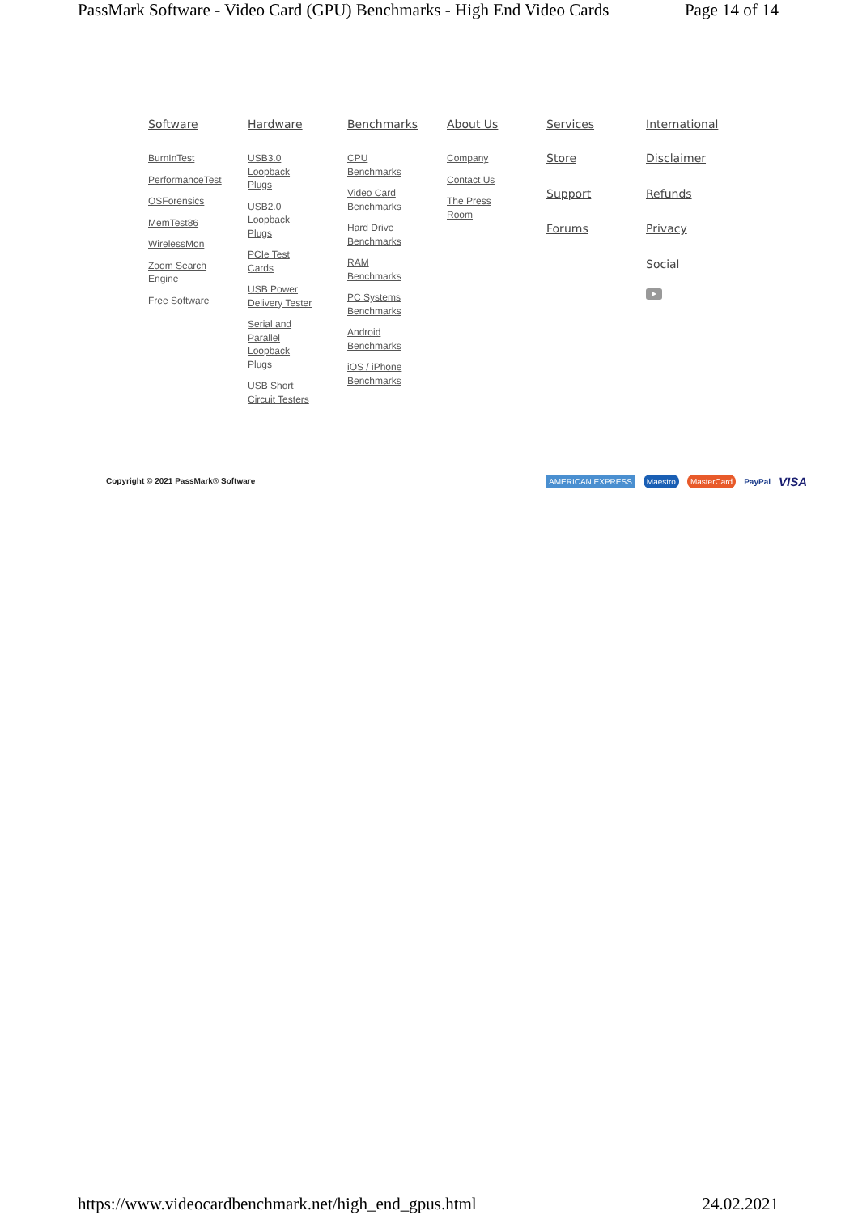PassMark Software - Video Card (GPU) Benchmarks - High End Video Cards Page 14 of 14
Software
BurnInTest
PerformanceTest
OSForensics
MemTest86
WirelessMon
Zoom Search Engine
Free Software
Hardware
USB3.0 Loopback Plugs
USB2.0 Loopback Plugs
PCIe Test Cards
USB Power Delivery Tester
Serial and Parallel Loopback Plugs
USB Short Circuit Testers
Benchmarks
CPU Benchmarks
Video Card Benchmarks
Hard Drive Benchmarks
RAM Benchmarks
PC Systems Benchmarks
Android Benchmarks
iOS / iPhone Benchmarks
About Us
Company
Contact Us
The Press Room
Services
Store
Support
Forums
International
Disclaimer
Refunds
Privacy
Social
▶
Copyright © 2021 PassMark® Software
AMERICAN EXPRESS Maestro MasterCard PayPal VISA
https://www.videocardbenchmark.net/high_end_gpus.html 24.02.2021